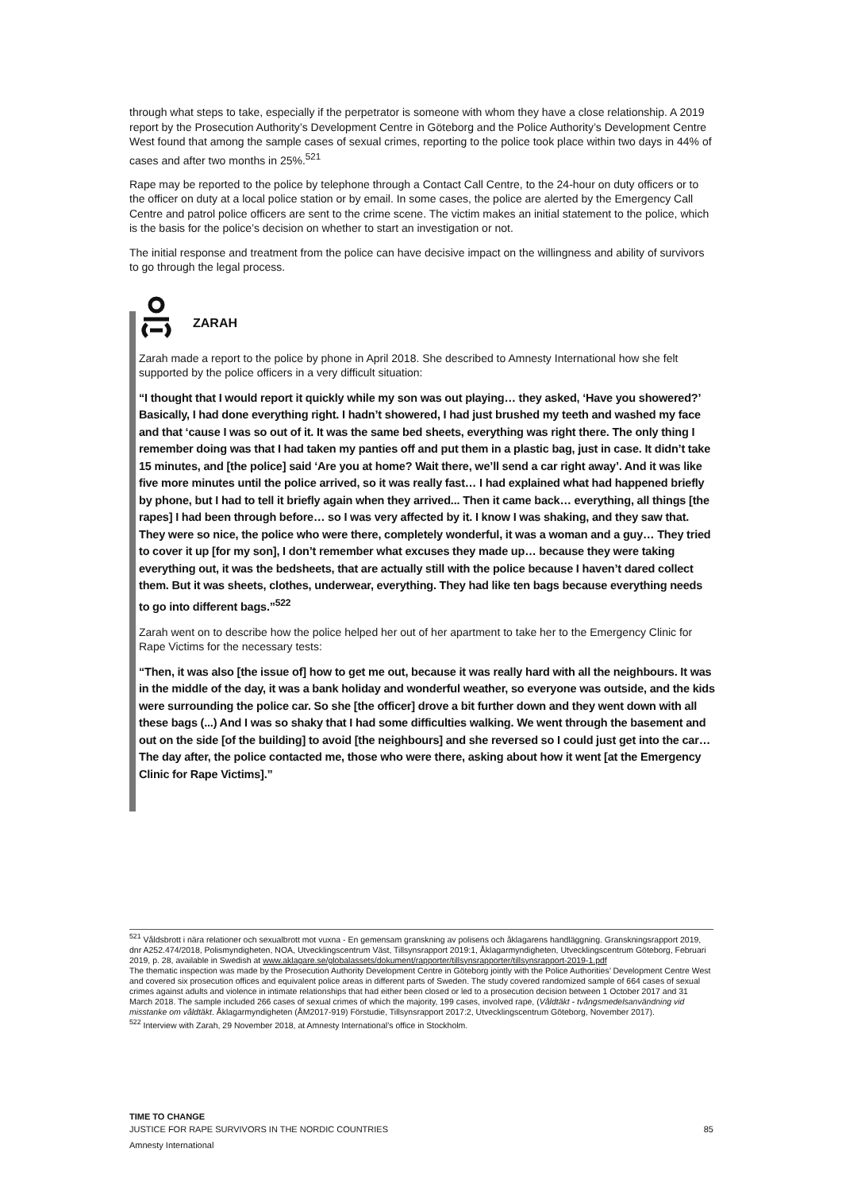through what steps to take, especially if the perpetrator is someone with whom they have a close relationship. A 2019 report by the Prosecution Authority’s Development Centre in Göteborg and the Police Authority’s Development Centre West found that among the sample cases of sexual crimes, reporting to the police took place within two days in 44% of cases and after two months in 25%.<sup>521</sup>
Rape may be reported to the police by telephone through a Contact Call Centre, to the 24-hour on duty officers or to the officer on duty at a local police station or by email. In some cases, the police are alerted by the Emergency Call Centre and patrol police officers are sent to the crime scene. The victim makes an initial statement to the police, which is the basis for the police’s decision on whether to start an investigation or not.
The initial response and treatment from the police can have decisive impact on the willingness and ability of survivors to go through the legal process.
ZARAH
Zarah made a report to the police by phone in April 2018. She described to Amnesty International how she felt supported by the police officers in a very difficult situation:
“I thought that I would report it quickly while my son was out playing… they asked, ‘Have you showered?’ Basically, I had done everything right. I hadn’t showered, I had just brushed my teeth and washed my face and that ‘cause I was so out of it. It was the same bed sheets, everything was right there. The only thing I remember doing was that I had taken my panties off and put them in a plastic bag, just in case. It didn’t take 15 minutes, and [the police] said ‘Are you at home? Wait there, we’ll send a car right away’. And it was like five more minutes until the police arrived, so it was really fast… I had explained what had happened briefly by phone, but I had to tell it briefly again when they arrived... Then it came back… everything, all things [the rapes] I had been through before… so I was very affected by it. I know I was shaking, and they saw that. They were so nice, the police who were there, completely wonderful, it was a woman and a guy… They tried to cover it up [for my son], I don’t remember what excuses they made up… because they were taking everything out, it was the bedsheets, that are actually still with the police because I haven’t dared collect them. But it was sheets, clothes, underwear, everything. They had like ten bags because everything needs to go into different bags.”<sup>522</sup>
Zarah went on to describe how the police helped her out of her apartment to take her to the Emergency Clinic for Rape Victims for the necessary tests:
“Then, it was also [the issue of] how to get me out, because it was really hard with all the neighbours. It was in the middle of the day, it was a bank holiday and wonderful weather, so everyone was outside, and the kids were surrounding the police car. So she [the officer] drove a bit further down and they went down with all these bags (...) And I was so shaky that I had some difficulties walking. We went through the basement and out on the side [of the building] to avoid [the neighbours] and she reversed so I could just get into the car… The day after, the police contacted me, those who were there, asking about how it went [at the Emergency Clinic for Rape Victims].”
<sup>521</sup> Våldsbrott i nära relationer och sexualbrott mot vuxna - En gemensam granskning av polisens och åklagarens handläggning. Granskningsrapport 2019, dnr A252.474/2018, Polismyndigheten, NOA, Utvecklingscentrum Väst, Tillsynsrapport 2019:1, Åklagarmyndigheten, Utvecklingscentrum Göteborg, Februari 2019, p. 28, available in Swedish at www.aklagare.se/globalassets/dokument/rapporter/tillsynsrapporter/tillsynsrapport-2019-1.pdf
The thematic inspection was made by the Prosecution Authority Development Centre in Göteborg jointly with the Police Authorities’ Development Centre West and covered six prosecution offices and equivalent police areas in different parts of Sweden. The study covered randomized sample of 664 cases of sexual crimes against adults and violence in intimate relationships that had either been closed or led to a prosecution decision between 1 October 2017 and 31 March 2018. The sample included 266 cases of sexual crimes of which the majority, 199 cases, involved rape, (Våldtäkt - tvångsmedelsanvändning vid misstanke om våldtäkt. Åklagarmyndigheten (ÅM2017-919) Förstudie, Tillsynsrapport 2017:2, Utvecklingscentrum Göteborg, November 2017).
<sup>522</sup> Interview with Zarah, 29 November 2018, at Amnesty International’s office in Stockholm.
TIME TO CHANGE
JUSTICE FOR RAPE SURVIVORS IN THE NORDIC COUNTRIES 85
Amnesty International